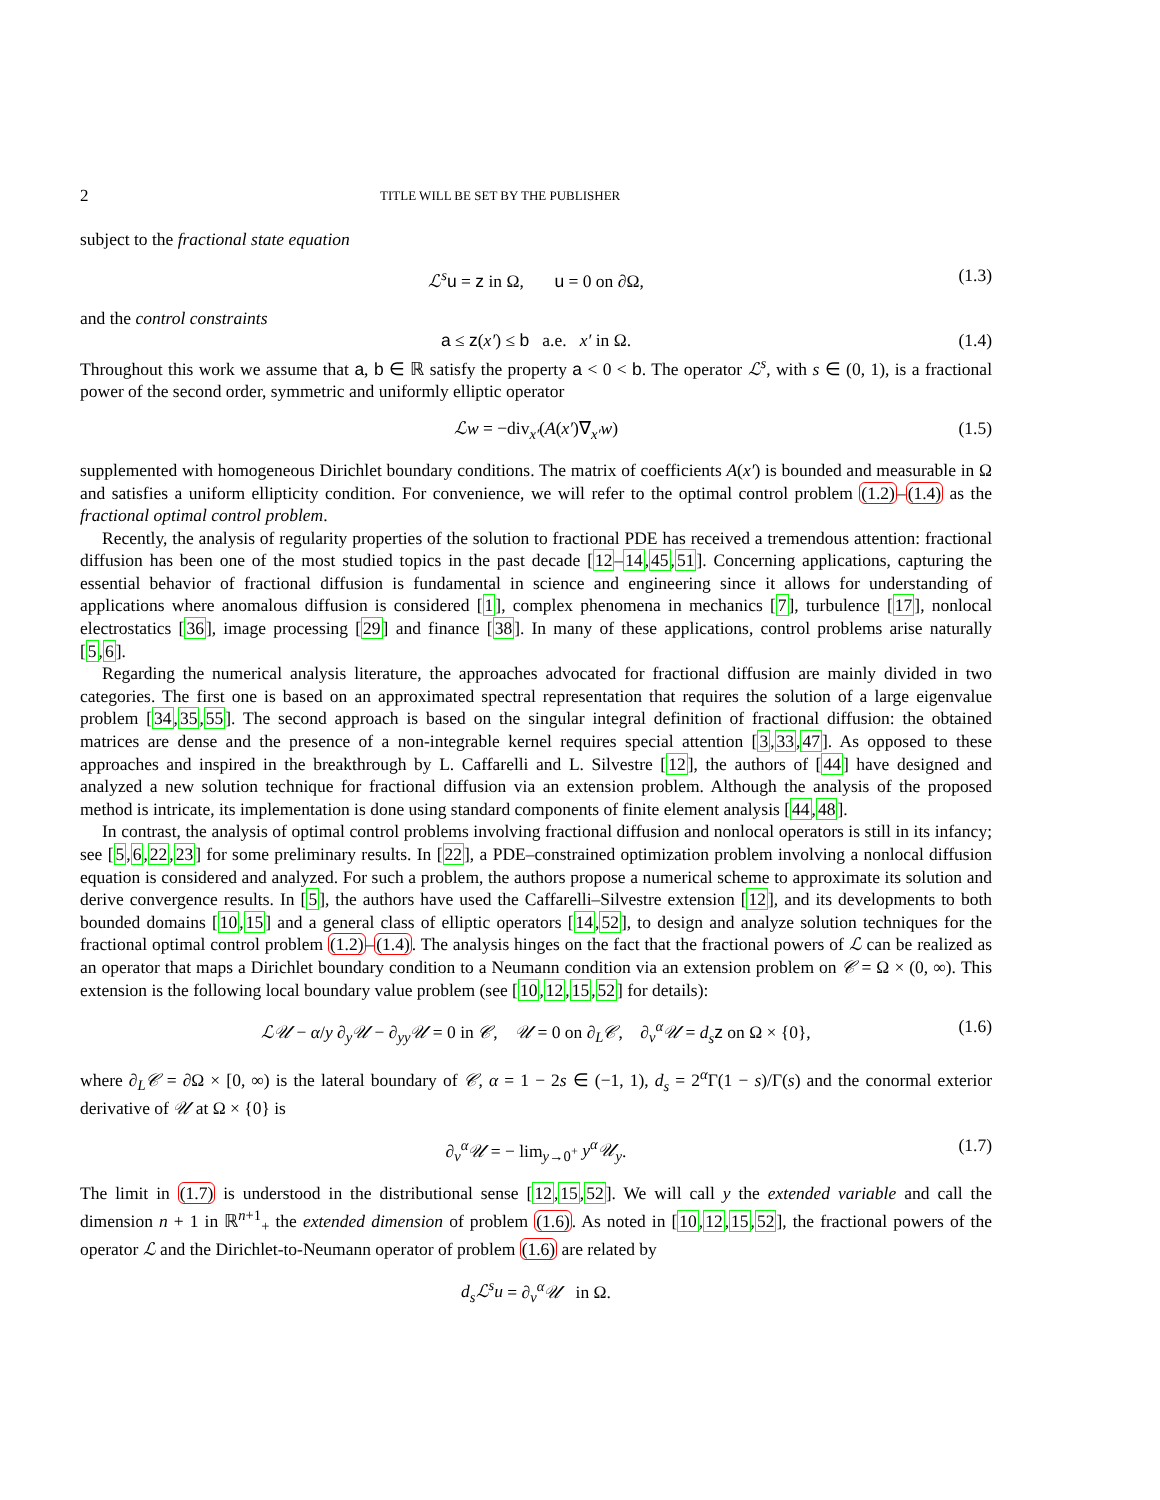2 TITLE WILL BE SET BY THE PUBLISHER
subject to the fractional state equation
ℒ<sup>s</sup> u = z in Ω, u = 0 on ∂Ω, (1.3)
and the control constraints
a ≤ z(x′) ≤ b a.e. x′ in Ω. (1.4)
Throughout this work we assume that a, b ∈ ℝ satisfy the property a < 0 < b. The operator ℒ<sup>s</sup>, with s ∈ (0, 1), is a fractional power of the second order, symmetric and uniformly elliptic operator
ℒw = −div<sub>x′</sub>(A(x′)∇<sub>x′</sub>w) (1.5)
supplemented with homogeneous Dirichlet boundary conditions. The matrix of coefficients A(x′) is bounded and measurable in Ω and satisfies a uniform ellipticity condition. For convenience, we will refer to the optimal control problem (1.2)–(1.4) as the fractional optimal control problem.
Recently, the analysis of regularity properties of the solution to fractional PDE has received a tremendous attention: fractional diffusion has been one of the most studied topics in the past decade [12–14,45,51]. Concerning applications, capturing the essential behavior of fractional diffusion is fundamental in science and engineering since it allows for understanding of applications where anomalous diffusion is considered [1], complex phenomena in mechanics [7], turbulence [17], nonlocal electrostatics [36], image processing [29] and finance [38]. In many of these applications, control problems arise naturally [5,6].
Regarding the numerical analysis literature, the approaches advocated for fractional diffusion are mainly divided in two categories. The first one is based on an approximated spectral representation that requires the solution of a large eigenvalue problem [34,35,55]. The second approach is based on the singular integral definition of fractional diffusion: the obtained matrices are dense and the presence of a non-integrable kernel requires special attention [3,33,47]. As opposed to these approaches and inspired in the breakthrough by L. Caffarelli and L. Silvestre [12], the authors of [44] have designed and analyzed a new solution technique for fractional diffusion via an extension problem. Although the analysis of the proposed method is intricate, its implementation is done using standard components of finite element analysis [44,48].
In contrast, the analysis of optimal control problems involving fractional diffusion and nonlocal operators is still in its infancy; see [5,6,22,23] for some preliminary results. In [22], a PDE–constrained optimization problem involving a nonlocal diffusion equation is considered and analyzed. For such a problem, the authors propose a numerical scheme to approximate its solution and derive convergence results. In [5], the authors have used the Caffarelli–Silvestre extension [12], and its developments to both bounded domains [10,15] and a general class of elliptic operators [14,52], to design and analyze solution techniques for the fractional optimal control problem (1.2)–(1.4). The analysis hinges on the fact that the fractional powers of ℒ can be realized as an operator that maps a Dirichlet boundary condition to a Neumann condition via an extension problem on 𝒞 = Ω × (0, ∞). This extension is the following local boundary value problem (see [10,12,15,52] for details):
ℒ𝒰 − α/y ∂<sub>y</sub>𝒰 − ∂<sub>yy</sub>𝒰 = 0 in 𝒞, 𝒰 = 0 on ∂<sub>L</sub>𝒞, ∂<sub>ν</sub><sup>α</sup>𝒰 = d<sub>s</sub> z on Ω × {0}, (1.6)
where ∂<sub>L</sub>𝒞 = ∂Ω × [0, ∞) is the lateral boundary of 𝒞, α = 1 − 2s ∈ (−1, 1), d<sub>s</sub> = 2<sup>α</sup>Γ(1 − s)/Γ(s) and the conormal exterior derivative of 𝒰 at Ω × {0} is
∂<sub>ν</sub><sup>α</sup>𝒰 = − lim<sub>y→0<sup>+</sup></sub> y<sup>α</sup>𝒰<sub>y</sub>. (1.7)
The limit in (1.7) is understood in the distributional sense [12,15,52]. We will call y the extended variable and call the dimension n + 1 in ℝ<sup>n+1</sup><sub>+</sub> the extended dimension of problem (1.6). As noted in [10,12,15,52], the fractional powers of the operator ℒ and the Dirichlet-to-Neumann operator of problem (1.6) are related by
d<sub>s</sub>ℒ<sup>s</sup>u = ∂<sub>ν</sub><sup>α</sup>𝒰 in Ω.